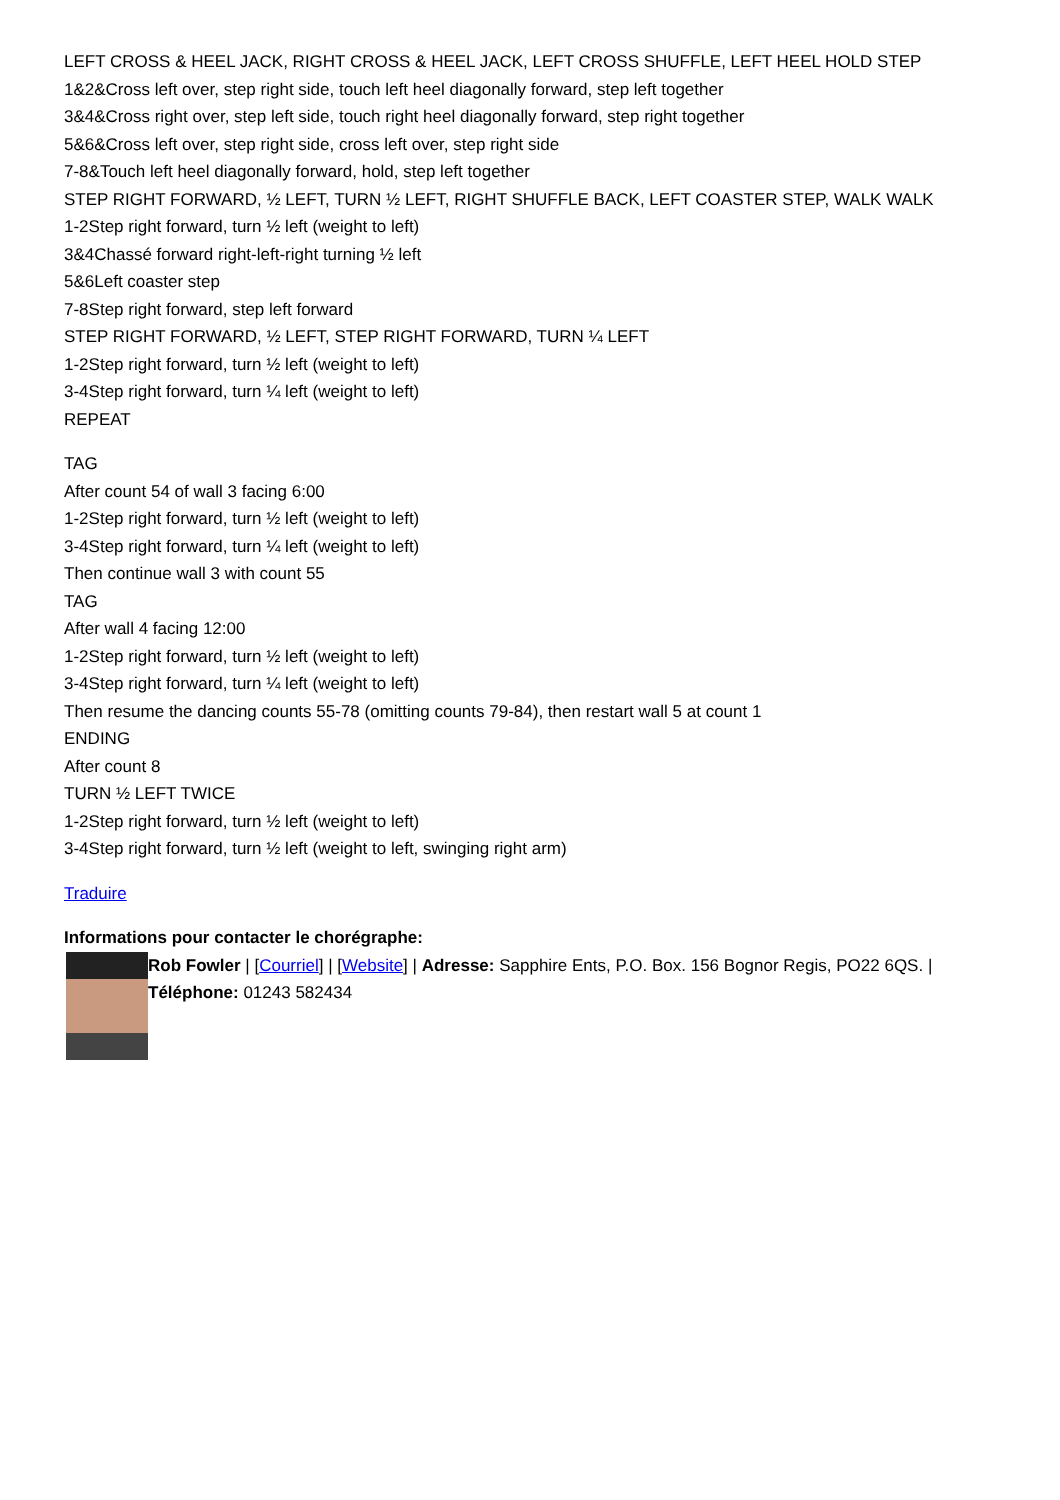LEFT CROSS & HEEL JACK, RIGHT CROSS & HEEL JACK, LEFT CROSS SHUFFLE, LEFT HEEL HOLD STEP
1&2&Cross left over, step right side, touch left heel diagonally forward, step left together
3&4&Cross right over, step left side, touch right heel diagonally forward, step right together
5&6&Cross left over, step right side, cross left over, step right side
7-8&Touch left heel diagonally forward, hold, step left together
STEP RIGHT FORWARD, ½ LEFT, TURN ½ LEFT, RIGHT SHUFFLE BACK, LEFT COASTER STEP, WALK WALK
1-2Step right forward, turn ½ left (weight to left)
3&4Chassé forward right-left-right turning ½ left
5&6Left coaster step
7-8Step right forward, step left forward
STEP RIGHT FORWARD, ½ LEFT, STEP RIGHT FORWARD, TURN ¼ LEFT
1-2Step right forward, turn ½ left (weight to left)
3-4Step right forward, turn ¼ left (weight to left)
REPEAT
TAG
After count 54 of wall 3 facing 6:00
1-2Step right forward, turn ½ left (weight to left)
3-4Step right forward, turn ¼ left (weight to left)
Then continue wall 3 with count 55
TAG
After wall 4 facing 12:00
1-2Step right forward, turn ½ left (weight to left)
3-4Step right forward, turn ¼ left (weight to left)
Then resume the dancing counts 55-78 (omitting counts 79-84), then restart wall 5 at count 1
ENDING
After count 8
TURN ½ LEFT TWICE
1-2Step right forward, turn ½ left (weight to left)
3-4Step right forward, turn ½ left (weight to left, swinging right arm)
Traduire
Informations pour contacter le chorégraphe:
Rob Fowler | [Courriel] | [Website] | Adresse: Sapphire Ents, P.O. Box. 156 Bognor Regis, PO22 6QS. | Téléphone: 01243 582434